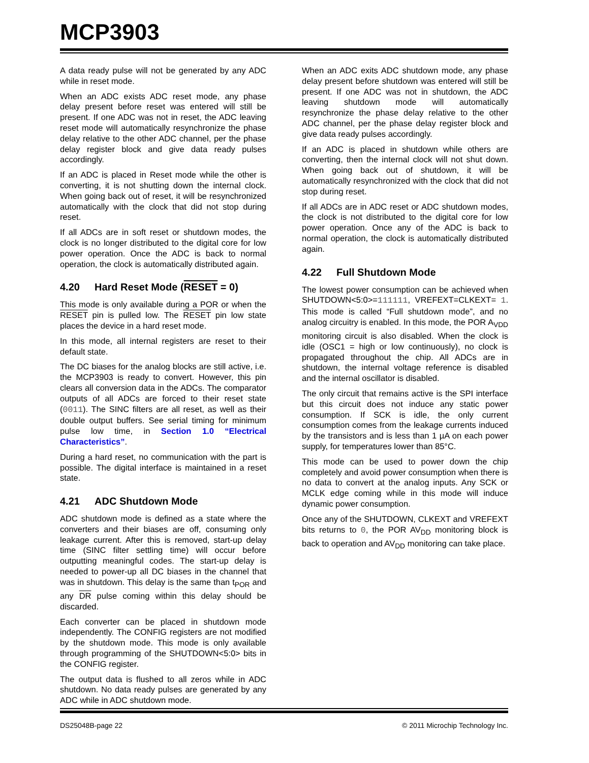MCP3903
A data ready pulse will not be generated by any ADC while in reset mode.
When an ADC exists ADC reset mode, any phase delay present before reset was entered will still be present. If one ADC was not in reset, the ADC leaving reset mode will automatically resynchronize the phase delay relative to the other ADC channel, per the phase delay register block and give data ready pulses accordingly.
If an ADC is placed in Reset mode while the other is converting, it is not shutting down the internal clock. When going back out of reset, it will be resynchronized automatically with the clock that did not stop during reset.
If all ADCs are in soft reset or shutdown modes, the clock is no longer distributed to the digital core for low power operation. Once the ADC is back to normal operation, the clock is automatically distributed again.
4.20 Hard Reset Mode (RESET = 0)
This mode is only available during a POR or when the RESET pin is pulled low. The RESET pin low state places the device in a hard reset mode.
In this mode, all internal registers are reset to their default state.
The DC biases for the analog blocks are still active, i.e. the MCP3903 is ready to convert. However, this pin clears all conversion data in the ADCs. The comparator outputs of all ADCs are forced to their reset state (0011). The SINC filters are all reset, as well as their double output buffers. See serial timing for minimum pulse low time, in Section 1.0 “Electrical Characteristics”.
During a hard reset, no communication with the part is possible. The digital interface is maintained in a reset state.
4.21 ADC Shutdown Mode
ADC shutdown mode is defined as a state where the converters and their biases are off, consuming only leakage current. After this is removed, start-up delay time (SINC filter settling time) will occur before outputting meaningful codes. The start-up delay is needed to power-up all DC biases in the channel that was in shutdown. This delay is the same than t<sub>POR</sub> and any DR pulse coming within this delay should be discarded.
Each converter can be placed in shutdown mode independently. The CONFIG registers are not modified by the shutdown mode. This mode is only available through programming of the SHUTDOWN<5:0> bits in the CONFIG register.
The output data is flushed to all zeros while in ADC shutdown. No data ready pulses are generated by any ADC while in ADC shutdown mode.
When an ADC exits ADC shutdown mode, any phase delay present before shutdown was entered will still be present. If one ADC was not in shutdown, the ADC leaving shutdown mode will automatically resynchronize the phase delay relative to the other ADC channel, per the phase delay register block and give data ready pulses accordingly.
If an ADC is placed in shutdown while others are converting, then the internal clock will not shut down. When going back out of shutdown, it will be automatically resynchronized with the clock that did not stop during reset.
If all ADCs are in ADC reset or ADC shutdown modes, the clock is not distributed to the digital core for low power operation. Once any of the ADC is back to normal operation, the clock is automatically distributed again.
4.22 Full Shutdown Mode
The lowest power consumption can be achieved when SHUTDOWN<5:0>=111111, VREFEXT=CLKEXT= 1. This mode is called “Full shutdown mode”, and no analog circuitry is enabled. In this mode, the POR A<sub>VDD</sub> monitoring circuit is also disabled. When the clock is idle (OSC1 = high or low continuously), no clock is propagated throughout the chip. All ADCs are in shutdown, the internal voltage reference is disabled and the internal oscillator is disabled.
The only circuit that remains active is the SPI interface but this circuit does not induce any static power consumption. If SCK is idle, the only current consumption comes from the leakage currents induced by the transistors and is less than 1 µA on each power supply, for temperatures lower than 85°C.
This mode can be used to power down the chip completely and avoid power consumption when there is no data to convert at the analog inputs. Any SCK or MCLK edge coming while in this mode will induce dynamic power consumption.
Once any of the SHUTDOWN, CLKEXT and VREFEXT bits returns to 0, the POR AV<sub>DD</sub> monitoring block is back to operation and AV<sub>DD</sub> monitoring can take place.
DS25048B-page 22 © 2011 Microchip Technology Inc.